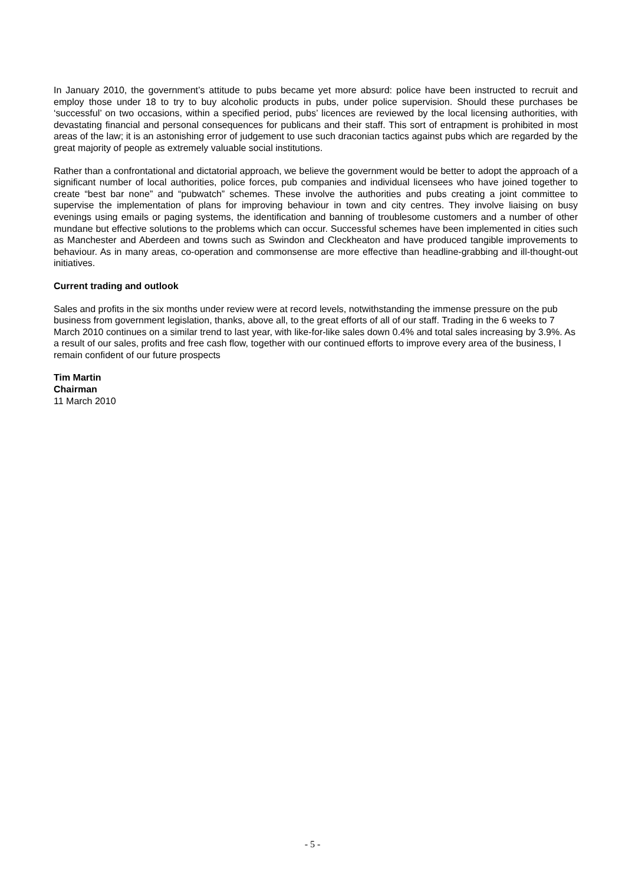In January 2010, the government’s attitude to pubs became yet more absurd: police have been instructed to recruit and employ those under 18 to try to buy alcoholic products in pubs, under police supervision. Should these purchases be ‘successful’ on two occasions, within a specified period, pubs’ licences are reviewed by the local licensing authorities, with devastating financial and personal consequences for publicans and their staff. This sort of entrapment is prohibited in most areas of the law; it is an astonishing error of judgement to use such draconian tactics against pubs which are regarded by the great majority of people as extremely valuable social institutions.
Rather than a confrontational and dictatorial approach, we believe the government would be better to adopt the approach of a significant number of local authorities, police forces, pub companies and individual licensees who have joined together to create “best bar none” and “pubwatch” schemes. These involve the authorities and pubs creating a joint committee to supervise the implementation of plans for improving behaviour in town and city centres. They involve liaising on busy evenings using emails or paging systems, the identification and banning of troublesome customers and a number of other mundane but effective solutions to the problems which can occur. Successful schemes have been implemented in cities such as Manchester and Aberdeen and towns such as Swindon and Cleckheaton and have produced tangible improvements to behaviour. As in many areas, co-operation and commonsense are more effective than headline-grabbing and ill-thought-out initiatives.
Current trading and outlook
Sales and profits in the six months under review were at record levels, notwithstanding the immense pressure on the pub business from government legislation, thanks, above all, to the great efforts of all of our staff. Trading in the 6 weeks to 7 March 2010 continues on a similar trend to last year, with like-for-like sales down 0.4% and total sales increasing by 3.9%. As a result of our sales, profits and free cash flow, together with our continued efforts to improve every area of the business, I remain confident of our future prospects
Tim Martin
Chairman
11 March 2010
- 5 -